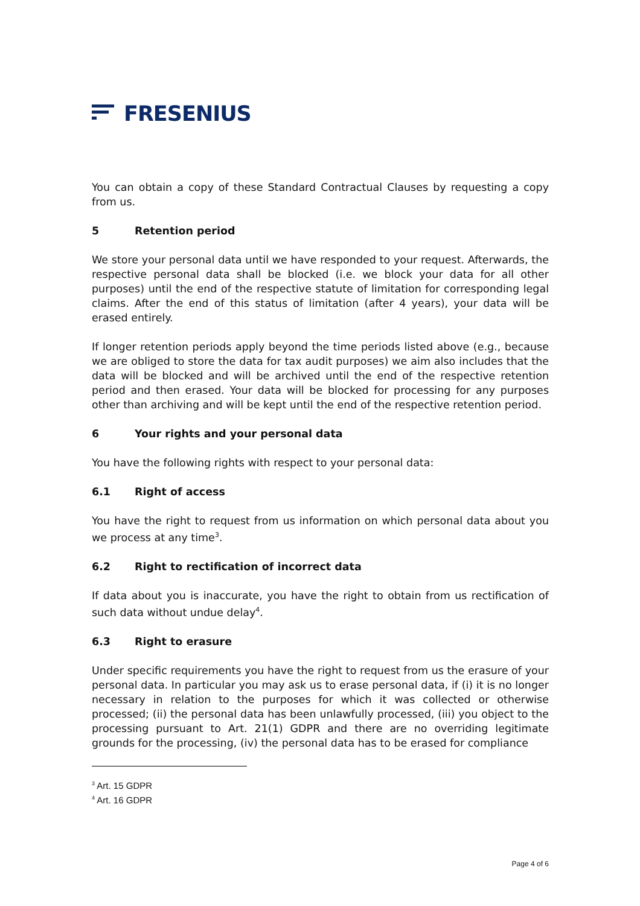FRESENIUS
You can obtain a copy of these Standard Contractual Clauses by requesting a copy from us.
5 Retention period
We store your personal data until we have responded to your request. Afterwards, the respective personal data shall be blocked (i.e. we block your data for all other purposes) until the end of the respective statute of limitation for corresponding legal claims. After the end of this status of limitation (after 4 years), your data will be erased entirely.
If longer retention periods apply beyond the time periods listed above (e.g., because we are obliged to store the data for tax audit purposes) we aim also includes that the data will be blocked and will be archived until the end of the respective retention period and then erased. Your data will be blocked for processing for any purposes other than archiving and will be kept until the end of the respective retention period.
6 Your rights and your personal data
You have the following rights with respect to your personal data:
6.1 Right of access
You have the right to request from us information on which personal data about you we process at any time<sup>3</sup>.
6.2 Right to rectification of incorrect data
If data about you is inaccurate, you have the right to obtain from us rectification of such data without undue delay<sup>4</sup>.
6.3 Right to erasure
Under specific requirements you have the right to request from us the erasure of your personal data. In particular you may ask us to erase personal data, if (i) it is no longer necessary in relation to the purposes for which it was collected or otherwise processed; (ii) the personal data has been unlawfully processed, (iii) you object to the processing pursuant to Art. 21(1) GDPR and there are no overriding legitimate grounds for the processing, (iv) the personal data has to be erased for compliance
<sup>3</sup> Art. 15 GDPR
<sup>4</sup> Art. 16 GDPR
Page 4 of 6